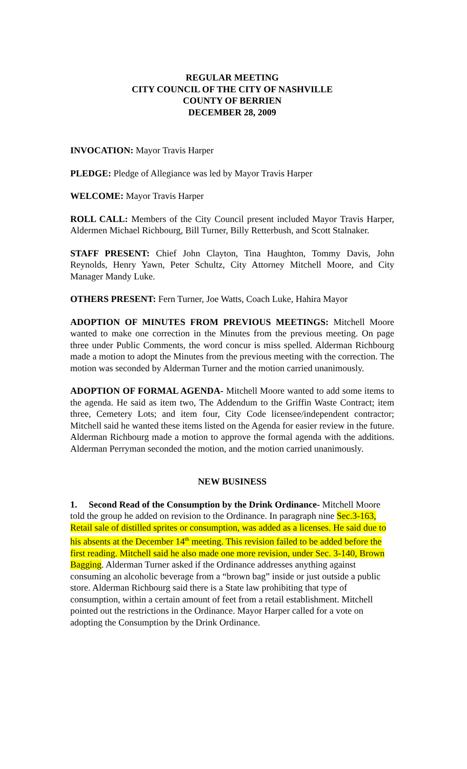REGULAR MEETING
CITY COUNCIL OF THE CITY OF NASHVILLE
COUNTY OF BERRIEN
DECEMBER 28, 2009
INVOCATION: Mayor Travis Harper
PLEDGE: Pledge of Allegiance was led by Mayor Travis Harper
WELCOME: Mayor Travis Harper
ROLL CALL: Members of the City Council present included Mayor Travis Harper, Aldermen Michael Richbourg, Bill Turner, Billy Retterbush, and Scott Stalnaker.
STAFF PRESENT: Chief John Clayton, Tina Haughton, Tommy Davis, John Reynolds, Henry Yawn, Peter Schultz, City Attorney Mitchell Moore, and City Manager Mandy Luke.
OTHERS PRESENT: Fern Turner, Joe Watts, Coach Luke, Hahira Mayor
ADOPTION OF MINUTES FROM PREVIOUS MEETINGS: Mitchell Moore wanted to make one correction in the Minutes from the previous meeting. On page three under Public Comments, the word concur is miss spelled. Alderman Richbourg made a motion to adopt the Minutes from the previous meeting with the correction. The motion was seconded by Alderman Turner and the motion carried unanimously.
ADOPTION OF FORMAL AGENDA- Mitchell Moore wanted to add some items to the agenda. He said as item two, The Addendum to the Griffin Waste Contract; item three, Cemetery Lots; and item four, City Code licensee/independent contractor; Mitchell said he wanted these items listed on the Agenda for easier review in the future. Alderman Richbourg made a motion to approve the formal agenda with the additions. Alderman Perryman seconded the motion, and the motion carried unanimously.
NEW BUSINESS
1. Second Read of the Consumption by the Drink Ordinance- Mitchell Moore told the group he added on revision to the Ordinance. In paragraph nine Sec.3-163, Retail sale of distilled sprites or consumption, was added as a licenses. He said due to his absents at the December 14<sup>th</sup> meeting. This revision failed to be added before the first reading. Mitchell said he also made one more revision, under Sec. 3-140, Brown Bagging. Alderman Turner asked if the Ordinance addresses anything against consuming an alcoholic beverage from a “brown bag” inside or just outside a public store. Alderman Richbourg said there is a State law prohibiting that type of consumption, within a certain amount of feet from a retail establishment. Mitchell pointed out the restrictions in the Ordinance. Mayor Harper called for a vote on adopting the Consumption by the Drink Ordinance.